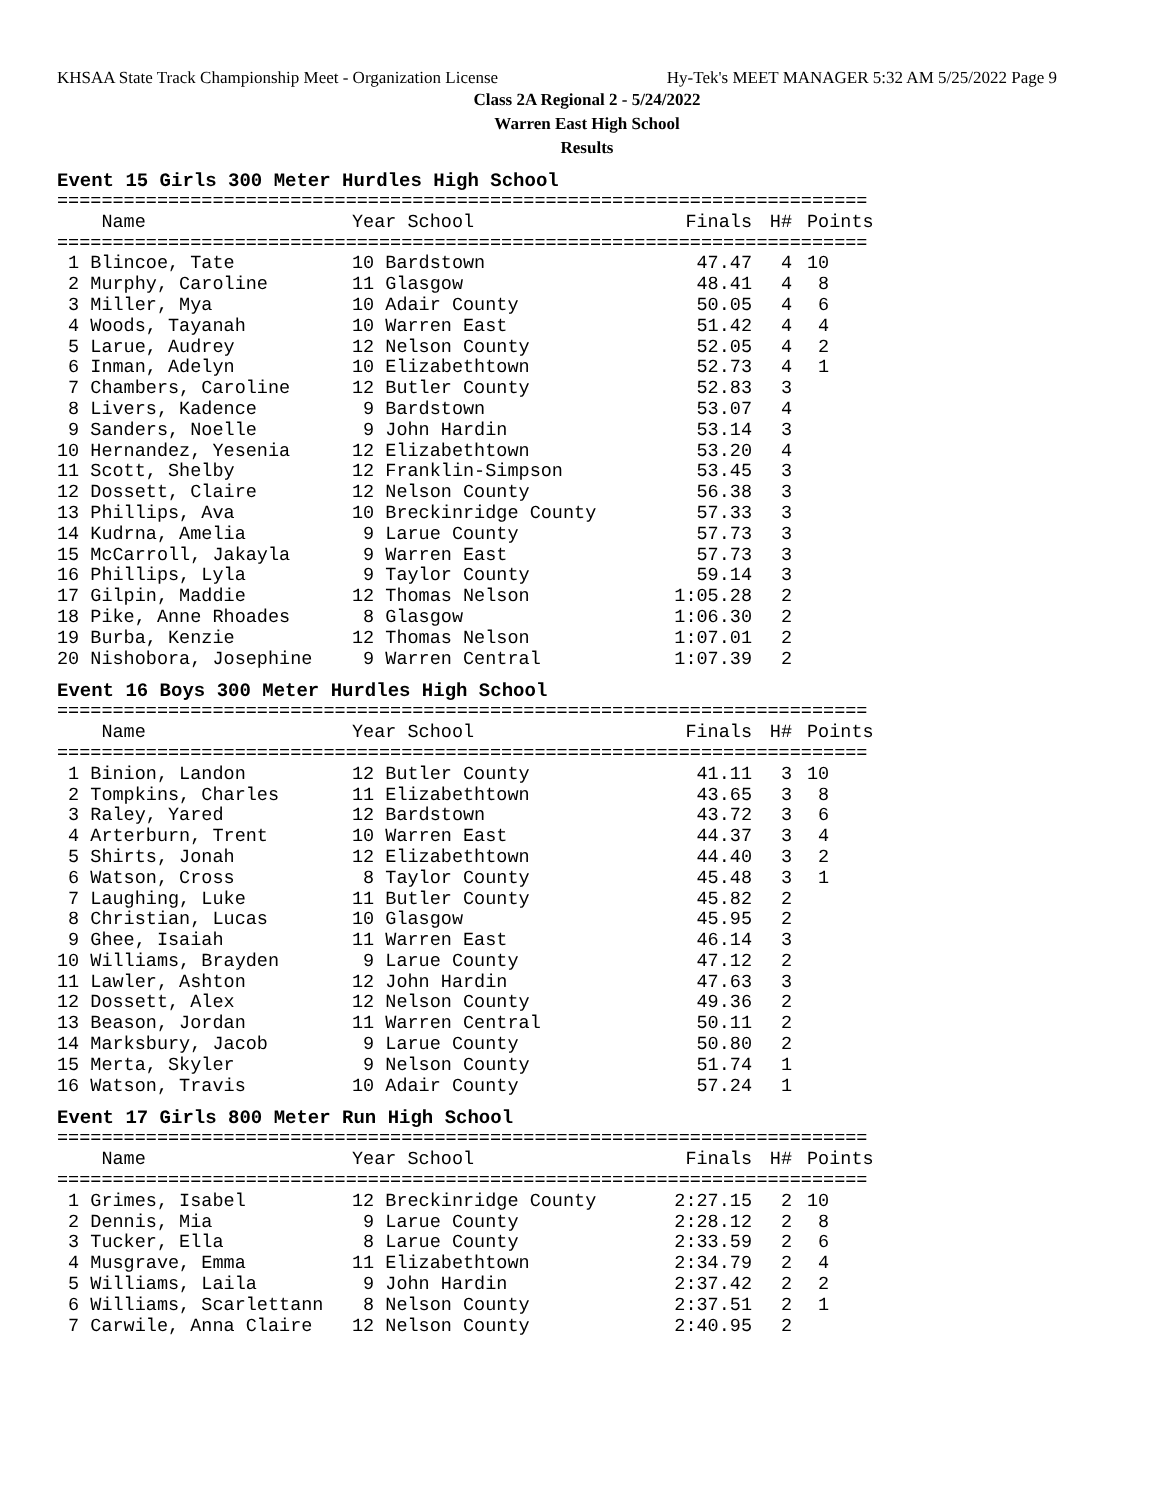KHSAA State Track Championship Meet - Organization License Hy-Tek's MEET MANAGER 5:32 AM 5/25/2022 Page 9
Class 2A Regional 2 - 5/24/2022
Warren East High School
Results
Event 15 Girls 300 Meter Hurdles High School
=========================================================================
| Name | Year School | Finals | H# | Points |
| --- | --- | --- | --- | --- |
=========================================================================
| 1 Blincoe, Tate | 10 Bardstown | 47.47 | 4 | 10 |
| 2 Murphy, Caroline | 11 Glasgow | 48.41 | 4 | 8 |
| 3 Miller, Mya | 10 Adair County | 50.05 | 4 | 6 |
| 4 Woods, Tayanah | 10 Warren East | 51.42 | 4 | 4 |
| 5 Larue, Audrey | 12 Nelson County | 52.05 | 4 | 2 |
| 6 Inman, Adelyn | 10 Elizabethtown | 52.73 | 4 | 1 |
| 7 Chambers, Caroline | 12 Butler County | 52.83 | 3 | |
| 8 Livers, Kadence | 9 Bardstown | 53.07 | 4 | |
| 9 Sanders, Noelle | 9 John Hardin | 53.14 | 3 | |
| 10 Hernandez, Yesenia | 12 Elizabethtown | 53.20 | 4 | |
| 11 Scott, Shelby | 12 Franklin-Simpson | 53.45 | 3 | |
| 12 Dossett, Claire | 12 Nelson County | 56.38 | 3 | |
| 13 Phillips, Ava | 10 Breckinridge County | 57.33 | 3 | |
| 14 Kudrna, Amelia | 9 Larue County | 57.73 | 3 | |
| 15 McCarroll, Jakayla | 9 Warren East | 57.73 | 3 | |
| 16 Phillips, Lyla | 9 Taylor County | 59.14 | 3 | |
| 17 Gilpin, Maddie | 12 Thomas Nelson | 1:05.28 | 2 | |
| 18 Pike, Anne Rhoades | 8 Glasgow | 1:06.30 | 2 | |
| 19 Burba, Kenzie | 12 Thomas Nelson | 1:07.01 | 2 | |
| 20 Nishobora, Josephine | 9 Warren Central | 1:07.39 | 2 | |
Event 16 Boys 300 Meter Hurdles High School
=========================================================================
| Name | Year School | Finals | H# | Points |
| --- | --- | --- | --- | --- |
=========================================================================
| 1 Binion, Landon | 12 Butler County | 41.11 | 3 | 10 |
| 2 Tompkins, Charles | 11 Elizabethtown | 43.65 | 3 | 8 |
| 3 Raley, Yared | 12 Bardstown | 43.72 | 3 | 6 |
| 4 Arterburn, Trent | 10 Warren East | 44.37 | 3 | 4 |
| 5 Shirts, Jonah | 12 Elizabethtown | 44.40 | 3 | 2 |
| 6 Watson, Cross | 8 Taylor County | 45.48 | 3 | 1 |
| 7 Laughing, Luke | 11 Butler County | 45.82 | 2 | |
| 8 Christian, Lucas | 10 Glasgow | 45.95 | 2 | |
| 9 Ghee, Isaiah | 11 Warren East | 46.14 | 3 | |
| 10 Williams, Brayden | 9 Larue County | 47.12 | 2 | |
| 11 Lawler, Ashton | 12 John Hardin | 47.63 | 3 | |
| 12 Dossett, Alex | 12 Nelson County | 49.36 | 2 | |
| 13 Beason, Jordan | 11 Warren Central | 50.11 | 2 | |
| 14 Marksbury, Jacob | 9 Larue County | 50.80 | 2 | |
| 15 Merta, Skyler | 9 Nelson County | 51.74 | 1 | |
| 16 Watson, Travis | 10 Adair County | 57.24 | 1 | |
Event 17 Girls 800 Meter Run High School
=========================================================================
| Name | Year School | Finals | H# | Points |
| --- | --- | --- | --- | --- |
=========================================================================
| 1 Grimes, Isabel | 12 Breckinridge County | 2:27.15 | 2 | 10 |
| 2 Dennis, Mia | 9 Larue County | 2:28.12 | 2 | 8 |
| 3 Tucker, Ella | 8 Larue County | 2:33.59 | 2 | 6 |
| 4 Musgrave, Emma | 11 Elizabethtown | 2:34.79 | 2 | 4 |
| 5 Williams, Laila | 9 John Hardin | 2:37.42 | 2 | 2 |
| 6 Williams, Scarlettann | 8 Nelson County | 2:37.51 | 2 | 1 |
| 7 Carwile, Anna Claire | 12 Nelson County | 2:40.95 | 2 | |